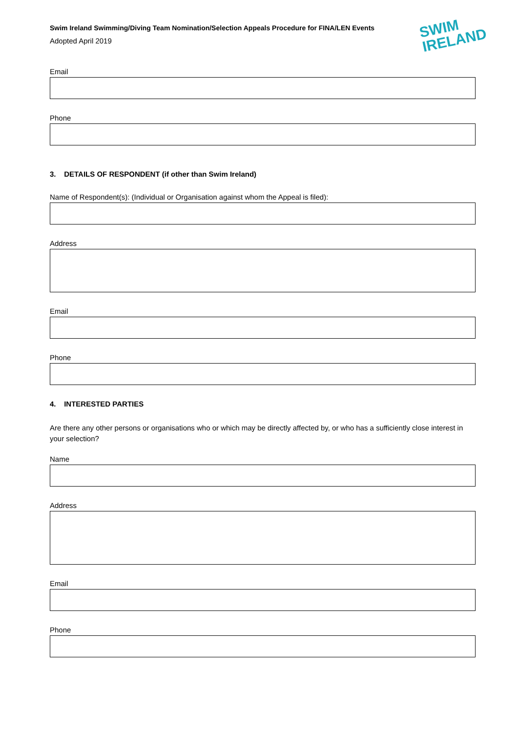Swim Ireland Swimming/Diving Team Nomination/Selection Appeals Procedure for FINA/LEN Events
Adopted April 2019
SWIM
IRELAND
Email
Phone
3. DETAILS OF RESPONDENT (if other than Swim Ireland)
Name of Respondent(s): (Individual or Organisation against whom the Appeal is filed):
Address
Email
Phone
4. INTERESTED PARTIES
Are there any other persons or organisations who or which may be directly affected by, or who has a sufficiently close interest in your selection?
Name
Address
Email
Phone